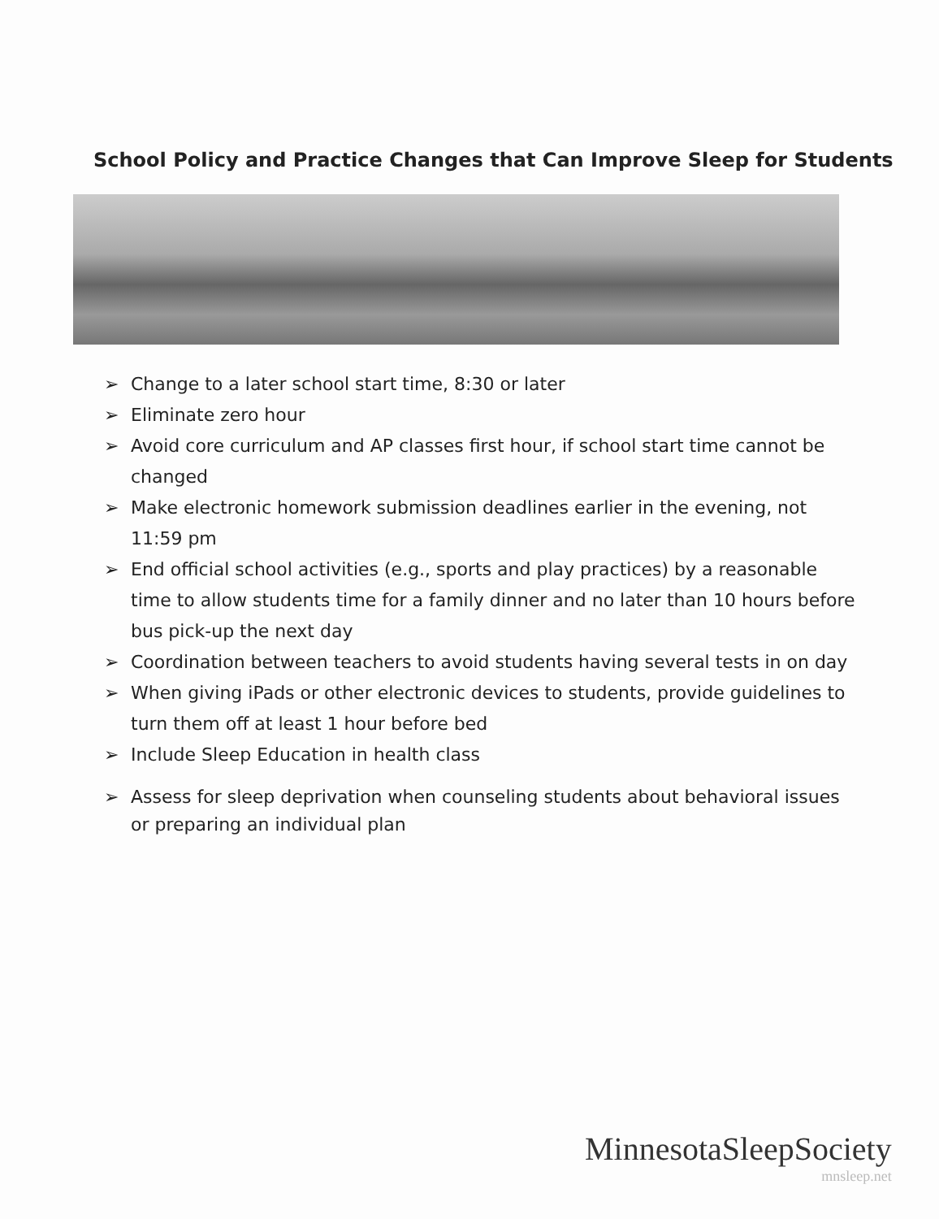School Policy and Practice Changes that Can Improve Sleep for Students
➢ Change to a later school start time, 8:30 or later
➢ Eliminate zero hour
➢ Avoid core curriculum and AP classes first hour, if school start time cannot be changed
➢ Make electronic homework submission deadlines earlier in the evening, not 11:59 pm
➢ End official school activities (e.g., sports and play practices) by a reasonable time to allow students time for a family dinner and no later than 10 hours before bus pick-up the next day
➢ Coordination between teachers to avoid students having several tests in on day
➢ When giving iPads or other electronic devices to students, provide guidelines to turn them off at least 1 hour before bed
➢ Include Sleep Education in health class
➢ Assess for sleep deprivation when counseling students about behavioral issues or preparing an individual plan
MinnesotaSleepSociety
mnsleep.net